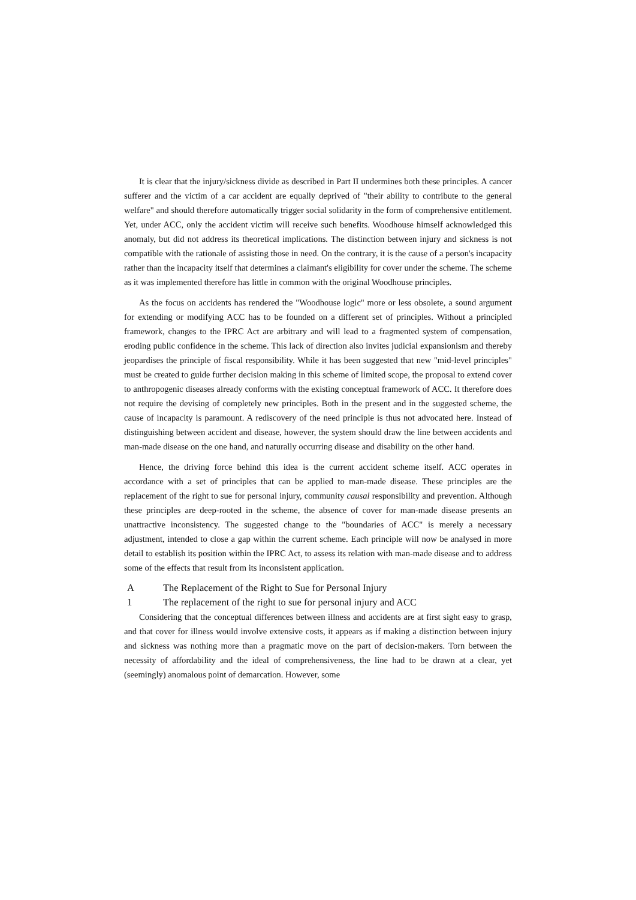It is clear that the injury/sickness divide as described in Part II undermines both these principles. A cancer sufferer and the victim of a car accident are equally deprived of "their ability to contribute to the general welfare" and should therefore automatically trigger social solidarity in the form of comprehensive entitlement. Yet, under ACC, only the accident victim will receive such benefits. Woodhouse himself acknowledged this anomaly, but did not address its theoretical implications. The distinction between injury and sickness is not compatible with the rationale of assisting those in need. On the contrary, it is the cause of a person's incapacity rather than the incapacity itself that determines a claimant's eligibility for cover under the scheme. The scheme as it was implemented therefore has little in common with the original Woodhouse principles.
As the focus on accidents has rendered the "Woodhouse logic" more or less obsolete, a sound argument for extending or modifying ACC has to be founded on a different set of principles. Without a principled framework, changes to the IPRC Act are arbitrary and will lead to a fragmented system of compensation, eroding public confidence in the scheme. This lack of direction also invites judicial expansionism and thereby jeopardises the principle of fiscal responsibility. While it has been suggested that new "mid-level principles" must be created to guide further decision making in this scheme of limited scope, the proposal to extend cover to anthropogenic diseases already conforms with the existing conceptual framework of ACC. It therefore does not require the devising of completely new principles. Both in the present and in the suggested scheme, the cause of incapacity is paramount. A rediscovery of the need principle is thus not advocated here. Instead of distinguishing between accident and disease, however, the system should draw the line between accidents and man-made disease on the one hand, and naturally occurring disease and disability on the other hand.
Hence, the driving force behind this idea is the current accident scheme itself. ACC operates in accordance with a set of principles that can be applied to man-made disease. These principles are the replacement of the right to sue for personal injury, community causal responsibility and prevention. Although these principles are deep-rooted in the scheme, the absence of cover for man-made disease presents an unattractive inconsistency. The suggested change to the "boundaries of ACC" is merely a necessary adjustment, intended to close a gap within the current scheme. Each principle will now be analysed in more detail to establish its position within the IPRC Act, to assess its relation with man-made disease and to address some of the effects that result from its inconsistent application.
A The Replacement of the Right to Sue for Personal Injury
1 The replacement of the right to sue for personal injury and ACC
Considering that the conceptual differences between illness and accidents are at first sight easy to grasp, and that cover for illness would involve extensive costs, it appears as if making a distinction between injury and sickness was nothing more than a pragmatic move on the part of decision-makers. Torn between the necessity of affordability and the ideal of comprehensiveness, the line had to be drawn at a clear, yet (seemingly) anomalous point of demarcation. However, some